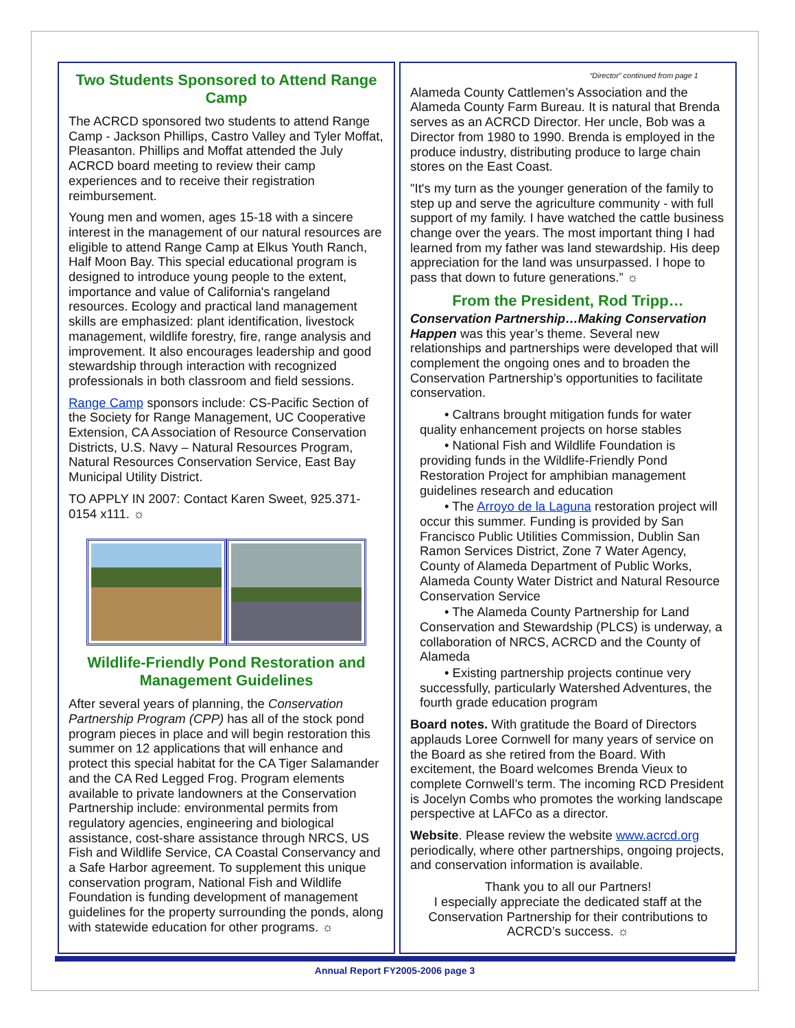Two Students Sponsored to Attend Range Camp
The ACRCD sponsored two students to attend Range Camp - Jackson Phillips, Castro Valley and Tyler Moffat, Pleasanton. Phillips and Moffat attended the July ACRCD board meeting to review their camp experiences and to receive their registration reimbursement.
Young men and women, ages 15-18 with a sincere interest in the management of our natural resources are eligible to attend Range Camp at Elkus Youth Ranch, Half Moon Bay. This special educational program is designed to introduce young people to the extent, importance and value of California's rangeland resources. Ecology and practical land management skills are emphasized: plant identification, livestock management, wildlife forestry, fire, range analysis and improvement. It also encourages leadership and good stewardship through interaction with recognized professionals in both classroom and field sessions.
Range Camp sponsors include: CS-Pacific Section of the Society for Range Management, UC Cooperative Extension, CA Association of Resource Conservation Districts, U.S. Navy – Natural Resources Program, Natural Resources Conservation Service, East Bay Municipal Utility District.
TO APPLY IN 2007: Contact Karen Sweet, 925.371-0154 x111. ☼
Wildlife-Friendly Pond Restoration and Management Guidelines
After several years of planning, the Conservation Partnership Program (CPP) has all of the stock pond program pieces in place and will begin restoration this summer on 12 applications that will enhance and protect this special habitat for the CA Tiger Salamander and the CA Red Legged Frog. Program elements available to private landowners at the Conservation Partnership include: environmental permits from regulatory agencies, engineering and biological assistance, cost-share assistance through NRCS, US Fish and Wildlife Service, CA Coastal Conservancy and a Safe Harbor agreement. To supplement this unique conservation program, National Fish and Wildlife Foundation is funding development of management guidelines for the property surrounding the ponds, along with statewide education for other programs. ☼
“Director” continued from page 1
Alameda County Cattlemen’s Association and the Alameda County Farm Bureau. It is natural that Brenda serves as an ACRCD Director. Her uncle, Bob was a Director from 1980 to 1990. Brenda is employed in the produce industry, distributing produce to large chain stores on the East Coast.
"It's my turn as the younger generation of the family to step up and serve the agriculture community - with full support of my family. I have watched the cattle business change over the years. The most important thing I had learned from my father was land stewardship. His deep appreciation for the land was unsurpassed. I hope to pass that down to future generations.” ☼
From the President, Rod Tripp…
Conservation Partnership…Making Conservation Happen was this year’s theme. Several new relationships and partnerships were developed that will complement the ongoing ones and to broaden the Conservation Partnership’s opportunities to facilitate conservation.
• Caltrans brought mitigation funds for water quality enhancement projects on horse stables
• National Fish and Wildlife Foundation is providing funds in the Wildlife-Friendly Pond Restoration Project for amphibian management guidelines research and education
• The Arroyo de la Laguna restoration project will occur this summer. Funding is provided by San Francisco Public Utilities Commission, Dublin San Ramon Services District, Zone 7 Water Agency, County of Alameda Department of Public Works, Alameda County Water District and Natural Resource Conservation Service
• The Alameda County Partnership for Land Conservation and Stewardship (PLCS) is underway, a collaboration of NRCS, ACRCD and the County of Alameda
• Existing partnership projects continue very successfully, particularly Watershed Adventures, the fourth grade education program
Board notes. With gratitude the Board of Directors applauds Loree Cornwell for many years of service on the Board as she retired from the Board. With excitement, the Board welcomes Brenda Vieux to complete Cornwell’s term. The incoming RCD President is Jocelyn Combs who promotes the working landscape perspective at LAFCo as a director.
Website. Please review the website www.acrcd.org periodically, where other partnerships, ongoing projects, and conservation information is available.
Thank you to all our Partners!
I especially appreciate the dedicated staff at the Conservation Partnership for their contributions to ACRCD’s success. ☼
Annual Report FY2005-2006 page 3